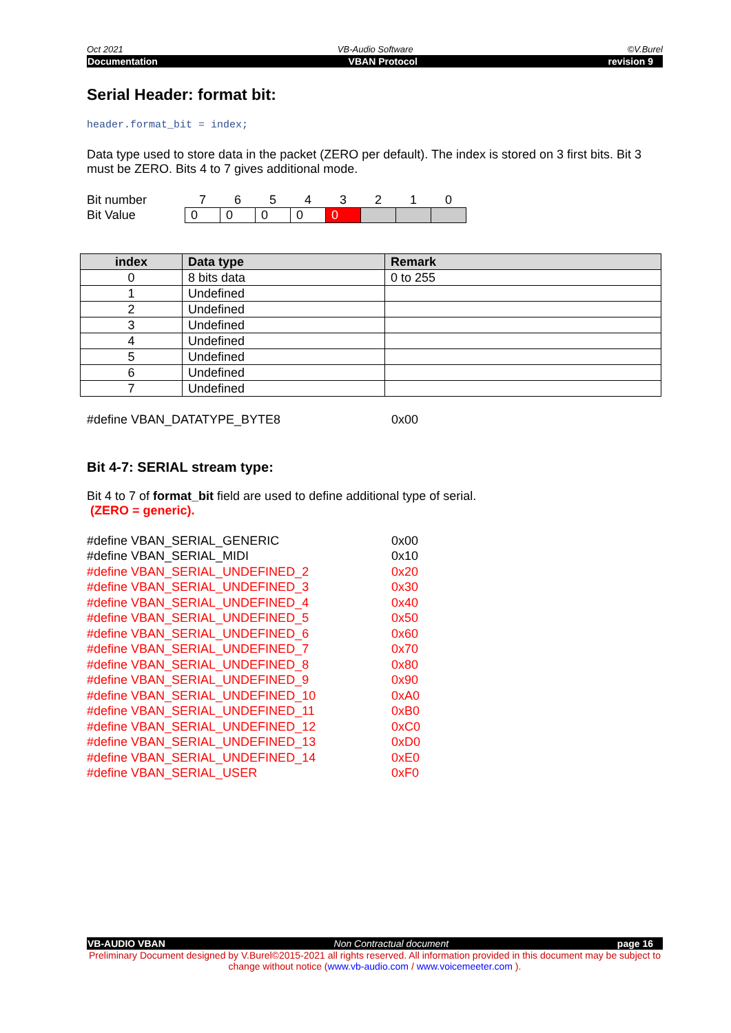Oct 2021 VB-Audio Software ©V.Burel
Documentation VBAN Protocol revision 9
Serial Header: format bit:
header.format_bit = index;
Data type used to store data in the packet (ZERO per default). The index is stored on 3 first bits. Bit 3 must be ZERO. Bits 4 to 7 gives additional mode.
| Bit number | 7 | 6 | 5 | 4 | 3 | 2 | 1 | 0 |
| Bit Value | 0 | 0 | 0 | 0 | 0 | | | |
| index | Data type | Remark |
| --- | --- | --- |
| 0 | 8 bits data | 0 to 255 |
| 1 | Undefined | |
| 2 | Undefined | |
| 3 | Undefined | |
| 4 | Undefined | |
| 5 | Undefined | |
| 6 | Undefined | |
| 7 | Undefined | |
#define VBAN_DATATYPE_BYTE8 0x00
Bit 4-7: SERIAL stream type:
Bit 4 to 7 of format_bit field are used to define additional type of serial.
(ZERO = generic).
#define VBAN_SERIAL_GENERIC 0x00
#define VBAN_SERIAL_MIDI 0x10
#define VBAN_SERIAL_UNDEFINED_2 0x20
#define VBAN_SERIAL_UNDEFINED_3 0x30
#define VBAN_SERIAL_UNDEFINED_4 0x40
#define VBAN_SERIAL_UNDEFINED_5 0x50
#define VBAN_SERIAL_UNDEFINED_6 0x60
#define VBAN_SERIAL_UNDEFINED_7 0x70
#define VBAN_SERIAL_UNDEFINED_8 0x80
#define VBAN_SERIAL_UNDEFINED_9 0x90
#define VBAN_SERIAL_UNDEFINED_10 0xA0
#define VBAN_SERIAL_UNDEFINED_11 0xB0
#define VBAN_SERIAL_UNDEFINED_12 0xC0
#define VBAN_SERIAL_UNDEFINED_13 0xD0
#define VBAN_SERIAL_UNDEFINED_14 0xE0
#define VBAN_SERIAL_USER 0xF0
VB-AUDIO VBAN Non Contractual document page 16
Preliminary Document designed by V.Burel©2015-2021 all rights reserved. All information provided in this document may be subject to change without notice (www.vb-audio.com / www.voicemeeter.com ).